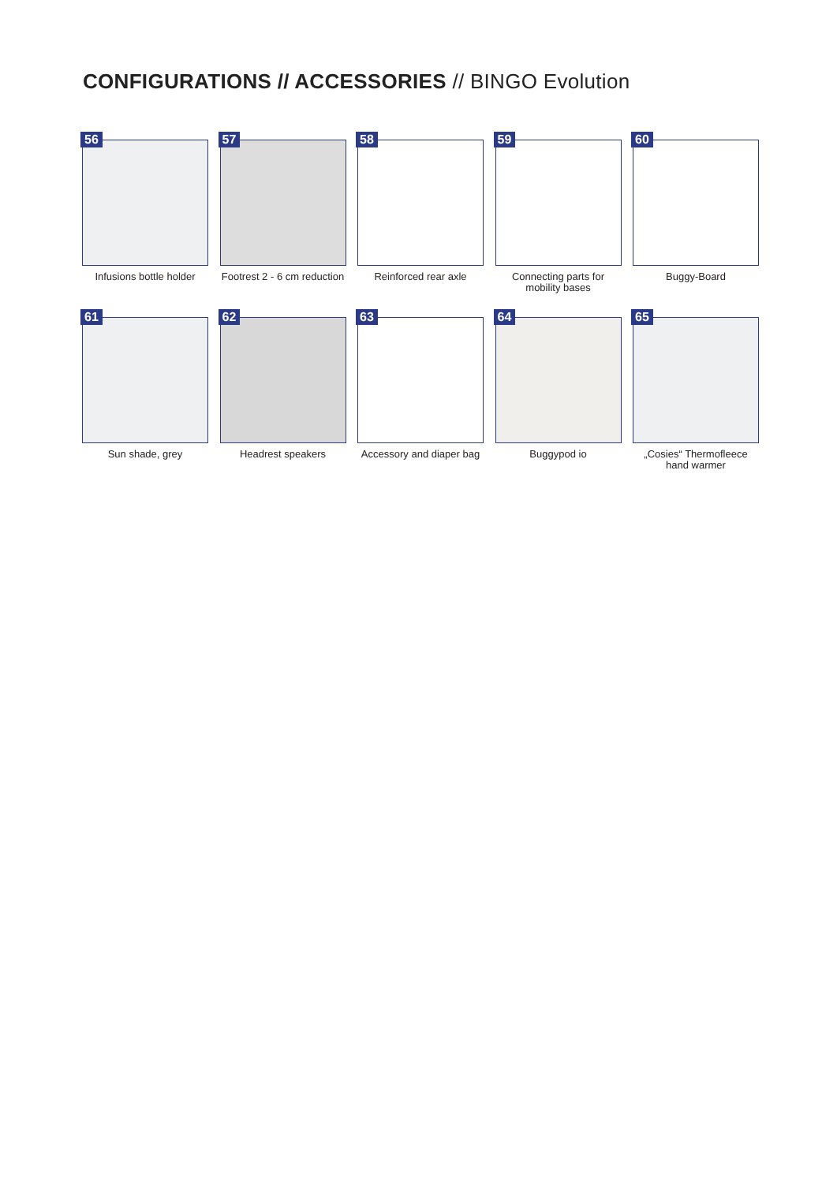CONFIGURATIONS // ACCESSORIES // BINGO Evolution
56
Infusions bottle holder
57
Footrest 2 - 6 cm reduction
58
Reinforced rear axle
59
Connecting parts for mobility bases
60
Buggy-Board
61
Sun shade, grey
62
Headrest speakers
63
Accessory and diaper bag
64
Buggypod io
65
„Cosies“ Thermofleece hand warmer